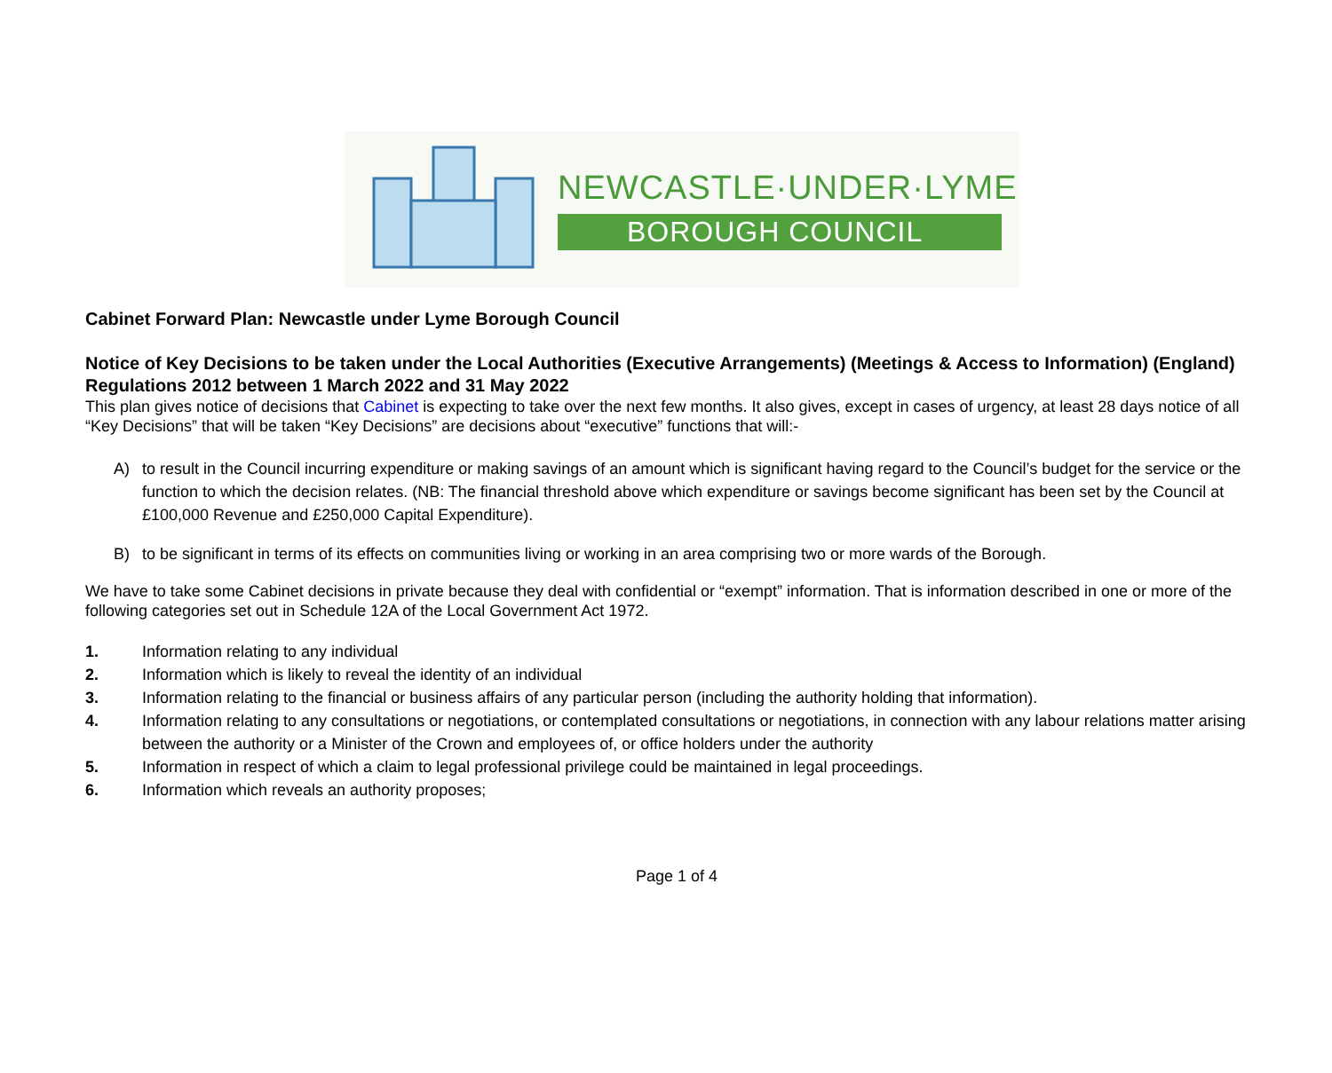NEWCASTLE·UNDER·LYME
BOROUGH COUNCIL
Cabinet Forward Plan: Newcastle under Lyme Borough Council
Notice of Key Decisions to be taken under the Local Authorities (Executive Arrangements) (Meetings & Access to Information) (England) Regulations 2012 between 1 March 2022 and 31 May 2022
This plan gives notice of decisions that Cabinet is expecting to take over the next few months. It also gives, except in cases of urgency, at least 28 days notice of all “Key Decisions” that will be taken “Key Decisions” are decisions about “executive” functions that will:-
A)
to result in the Council incurring expenditure or making savings of an amount which is significant having regard to the Council’s budget for the service or the function to which the decision relates. (NB: The financial threshold above which expenditure or savings become significant has been set by the Council at £100,000 Revenue and £250,000 Capital Expenditure).
B)
to be significant in terms of its effects on communities living or working in an area comprising two or more wards of the Borough.
We have to take some Cabinet decisions in private because they deal with confidential or “exempt” information. That is information described in one or more of the following categories set out in Schedule 12A of the Local Government Act 1972.
1. Information relating to any individual
2. Information which is likely to reveal the identity of an individual
3. Information relating to the financial or business affairs of any particular person (including the authority holding that information).
4. Information relating to any consultations or negotiations, or contemplated consultations or negotiations, in connection with any labour relations matter arising between the authority or a Minister of the Crown and employees of, or office holders under the authority
5. Information in respect of which a claim to legal professional privilege could be maintained in legal proceedings.
6. Information which reveals an authority proposes;
Page 1 of 4